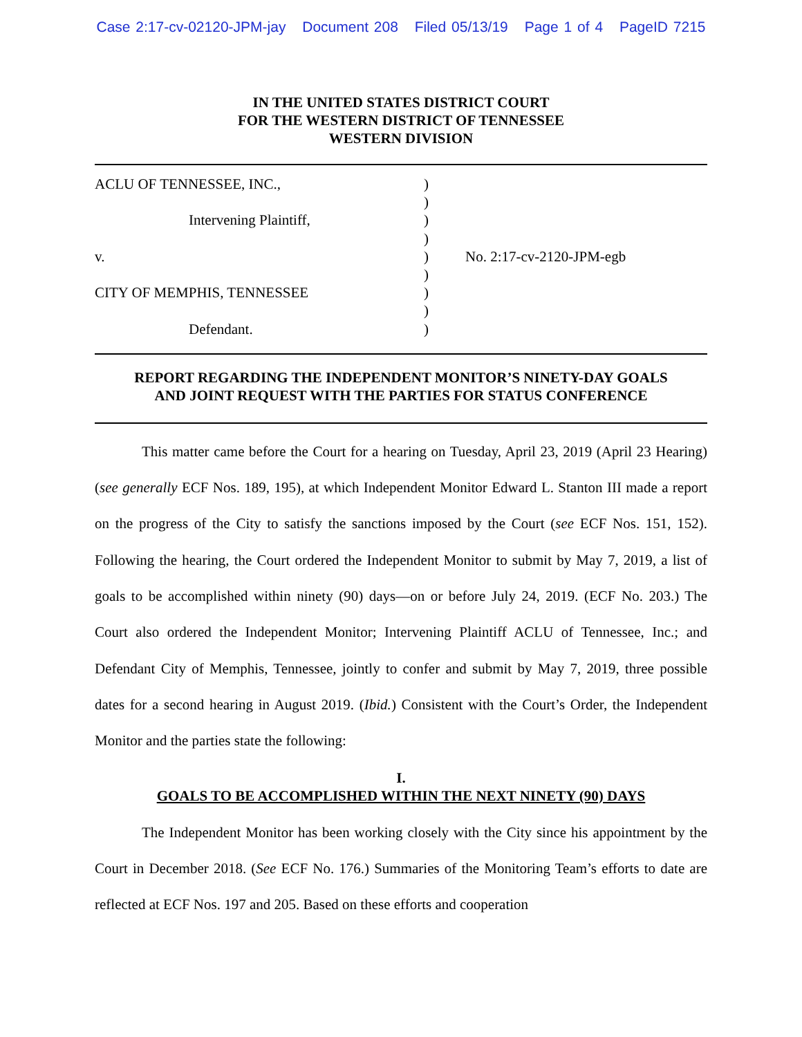Case 2:17-cv-02120-JPM-jay Document 208 Filed 05/13/19 Page 1 of 4 PageID 7215
IN THE UNITED STATES DISTRICT COURT
FOR THE WESTERN DISTRICT OF TENNESSEE
WESTERN DIVISION
ACLU OF TENNESSEE, INC.,
Intervening Plaintiff,
v.
CITY OF MEMPHIS, TENNESSEE
Defendant.
)
)
)
)
)
)
)
)
)
No. 2:17-cv-2120-JPM-egb
REPORT REGARDING THE INDEPENDENT MONITOR’S NINETY-DAY GOALS
AND JOINT REQUEST WITH THE PARTIES FOR STATUS CONFERENCE
This matter came before the Court for a hearing on Tuesday, April 23, 2019 (April 23 Hearing) (see generally ECF Nos. 189, 195), at which Independent Monitor Edward L. Stanton III made a report on the progress of the City to satisfy the sanctions imposed by the Court (see ECF Nos. 151, 152). Following the hearing, the Court ordered the Independent Monitor to submit by May 7, 2019, a list of goals to be accomplished within ninety (90) days—on or before July 24, 2019. (ECF No. 203.) The Court also ordered the Independent Monitor; Intervening Plaintiff ACLU of Tennessee, Inc.; and Defendant City of Memphis, Tennessee, jointly to confer and submit by May 7, 2019, three possible dates for a second hearing in August 2019. (Ibid.) Consistent with the Court’s Order, the Independent Monitor and the parties state the following:
I.
GOALS TO BE ACCOMPLISHED WITHIN THE NEXT NINETY (90) DAYS
The Independent Monitor has been working closely with the City since his appointment by the Court in December 2018. (See ECF No. 176.) Summaries of the Monitoring Team’s efforts to date are reflected at ECF Nos. 197 and 205. Based on these efforts and cooperation